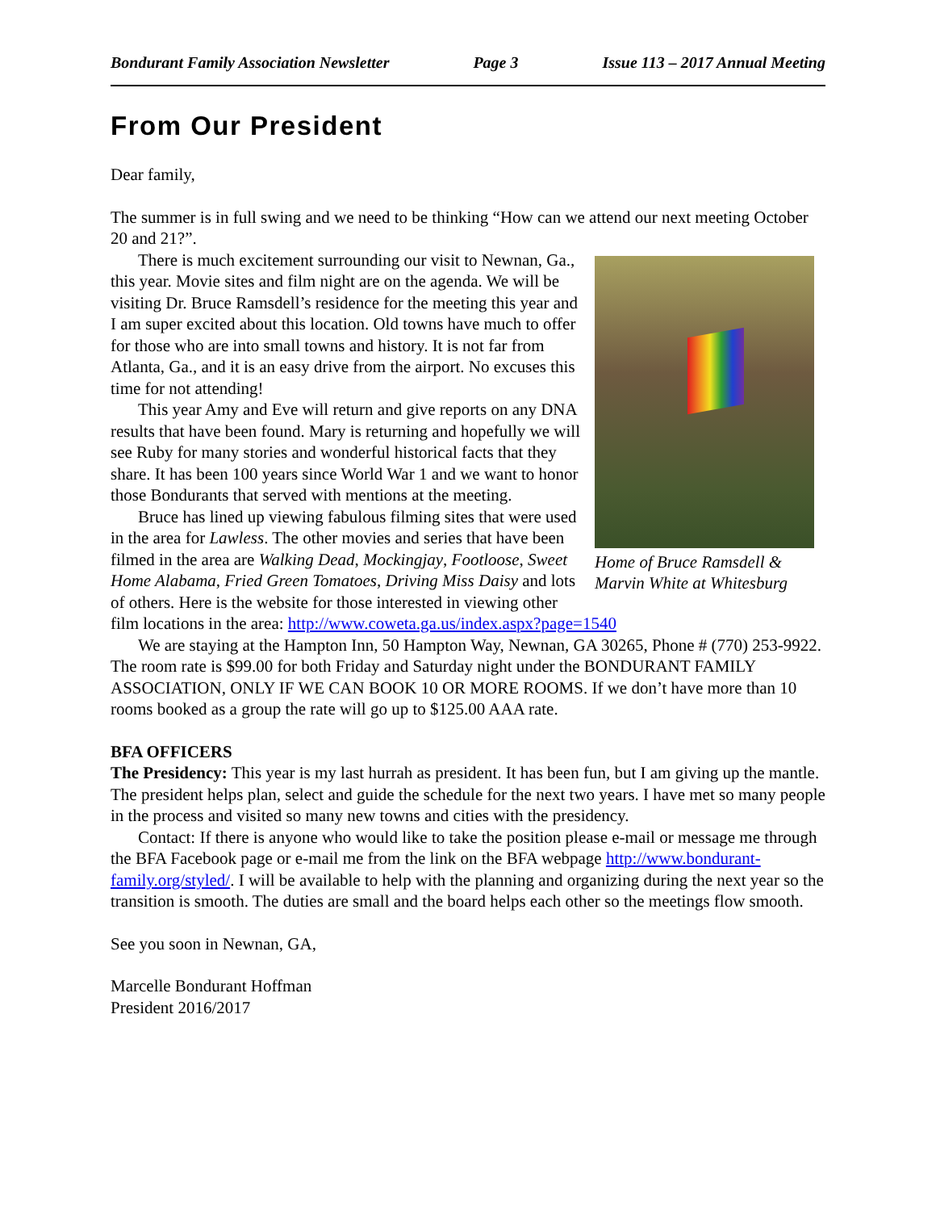Bondurant Family Association Newsletter Page 3 Issue 113 – 2017 Annual Meeting
From Our President
Dear family,
The summer is in full swing and we need to be thinking “How can we attend our next meeting October 20 and 21?”.
Home of Bruce Ramsdell & Marvin White at Whitesburg
There is much excitement surrounding our visit to Newnan, Ga., this year. Movie sites and film night are on the agenda. We will be visiting Dr. Bruce Ramsdell’s residence for the meeting this year and I am super excited about this location. Old towns have much to offer for those who are into small towns and history. It is not far from Atlanta, Ga., and it is an easy drive from the airport. No excuses this time for not attending!
This year Amy and Eve will return and give reports on any DNA results that have been found. Mary is returning and hopefully we will see Ruby for many stories and wonderful historical facts that they share. It has been 100 years since World War 1 and we want to honor those Bondurants that served with mentions at the meeting.
Bruce has lined up viewing fabulous filming sites that were used in the area for Lawless. The other movies and series that have been filmed in the area are Walking Dead, Mockingjay, Footloose, Sweet Home Alabama, Fried Green Tomatoes, Driving Miss Daisy and lots of others. Here is the website for those interested in viewing other film locations in the area: http://www.coweta.ga.us/index.aspx?page=1540
We are staying at the Hampton Inn, 50 Hampton Way, Newnan, GA 30265, Phone # (770) 253-9922. The room rate is $99.00 for both Friday and Saturday night under the BONDURANT FAMILY ASSOCIATION, ONLY IF WE CAN BOOK 10 OR MORE ROOMS. If we don’t have more than 10 rooms booked as a group the rate will go up to $125.00 AAA rate.
BFA OFFICERS
The Presidency: This year is my last hurrah as president. It has been fun, but I am giving up the mantle. The president helps plan, select and guide the schedule for the next two years. I have met so many people in the process and visited so many new towns and cities with the presidency.
Contact: If there is anyone who would like to take the position please e-mail or message me through the BFA Facebook page or e-mail me from the link on the BFA webpage http://www.bondurant-family.org/styled/. I will be available to help with the planning and organizing during the next year so the transition is smooth. The duties are small and the board helps each other so the meetings flow smooth.
See you soon in Newnan, GA,
Marcelle Bondurant Hoffman
President 2016/2017